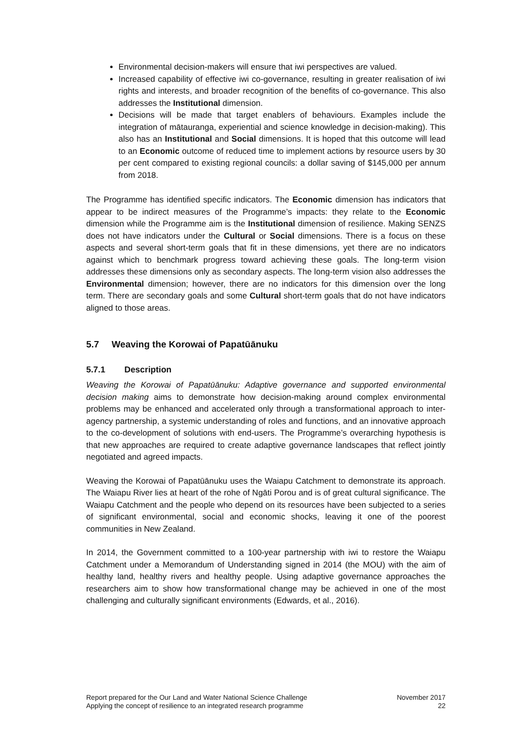Environmental decision-makers will ensure that iwi perspectives are valued.
Increased capability of effective iwi co-governance, resulting in greater realisation of iwi rights and interests, and broader recognition of the benefits of co-governance. This also addresses the Institutional dimension.
Decisions will be made that target enablers of behaviours. Examples include the integration of mātauranga, experiential and science knowledge in decision-making). This also has an Institutional and Social dimensions. It is hoped that this outcome will lead to an Economic outcome of reduced time to implement actions by resource users by 30 per cent compared to existing regional councils: a dollar saving of $145,000 per annum from 2018.
The Programme has identified specific indicators. The Economic dimension has indicators that appear to be indirect measures of the Programme’s impacts: they relate to the Economic dimension while the Programme aim is the Institutional dimension of resilience. Making SENZS does not have indicators under the Cultural or Social dimensions. There is a focus on these aspects and several short-term goals that fit in these dimensions, yet there are no indicators against which to benchmark progress toward achieving these goals. The long-term vision addresses these dimensions only as secondary aspects. The long-term vision also addresses the Environmental dimension; however, there are no indicators for this dimension over the long term. There are secondary goals and some Cultural short-term goals that do not have indicators aligned to those areas.
5.7 Weaving the Korowai of Papatūānuku
5.7.1 Description
Weaving the Korowai of Papatūānuku: Adaptive governance and supported environmental decision making aims to demonstrate how decision-making around complex environmental problems may be enhanced and accelerated only through a transformational approach to inter-agency partnership, a systemic understanding of roles and functions, and an innovative approach to the co-development of solutions with end-users. The Programme’s overarching hypothesis is that new approaches are required to create adaptive governance landscapes that reflect jointly negotiated and agreed impacts.
Weaving the Korowai of Papatūānuku uses the Waiapu Catchment to demonstrate its approach. The Waiapu River lies at heart of the rohe of Ngāti Porou and is of great cultural significance. The Waiapu Catchment and the people who depend on its resources have been subjected to a series of significant environmental, social and economic shocks, leaving it one of the poorest communities in New Zealand.
In 2014, the Government committed to a 100-year partnership with iwi to restore the Waiapu Catchment under a Memorandum of Understanding signed in 2014 (the MOU) with the aim of healthy land, healthy rivers and healthy people. Using adaptive governance approaches the researchers aim to show how transformational change may be achieved in one of the most challenging and culturally significant environments (Edwards, et al., 2016).
Report prepared for the Our Land and Water National Science Challenge
Applying the concept of resilience to an integrated research programme
November 2017
22